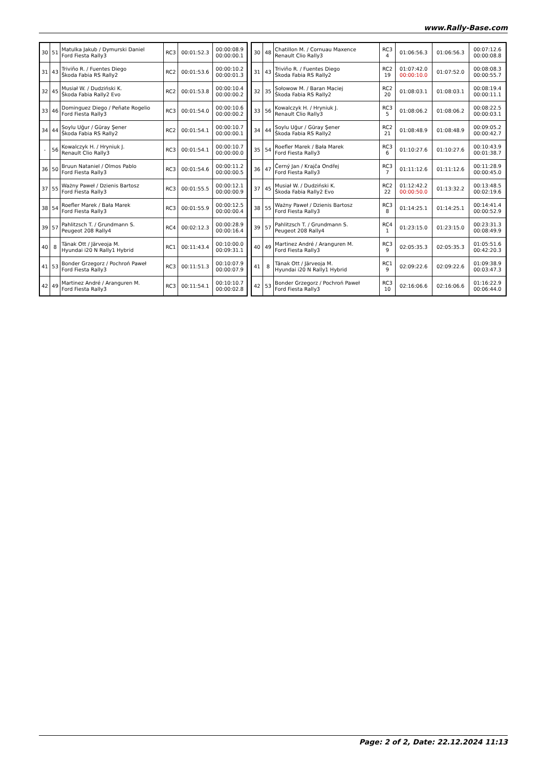www.Rally-Base.com
| 30 | 51 | Matulka Jakub / Dymurski Daniel Ford Fiesta Rally3 | RC3 | 00:01:52.3 | 00:00:08.9 00:00:00.1 |
| 31 | 43 | Triviño R. / Fuentes Diego Škoda Fabia RS Rally2 | RC2 | 00:01:53.6 | 00:00:10.2 00:00:01.3 |
| 32 | 45 | Musiał W. / Dudziński K. Škoda Fabia Rally2 Evo | RC2 | 00:01:53.8 | 00:00:10.4 00:00:00.2 |
| 33 | 46 | Dominguez Diego / Peñate Rogelio Ford Fiesta Rally3 | RC3 | 00:01:54.0 | 00:00:10.6 00:00:00.2 |
| 34 | 44 | Soylu Uğur / Güray Şener Škoda Fabia RS Rally2 | RC2 | 00:01:54.1 | 00:00:10.7 00:00:00.1 |
| - | 56 | Kowalczyk H. / Hryniuk J. Renault Clio Rally3 | RC3 | 00:01:54.1 | 00:00:10.7 00:00:00.0 |
| 36 | 50 | Bruun Nataniel / Olmos Pablo Ford Fiesta Rally3 | RC3 | 00:01:54.6 | 00:00:11.2 00:00:00.5 |
| 37 | 55 | Ważny Paweł / Dzienis Bartosz Ford Fiesta Rally3 | RC3 | 00:01:55.5 | 00:00:12.1 00:00:00.9 |
| 38 | 54 | Roefler Marek / Bała Marek Ford Fiesta Rally3 | RC3 | 00:01:55.9 | 00:00:12.5 00:00:00.4 |
| 39 | 57 | Pahlitzsch T. / Grundmann S. Peugeot 208 Rally4 | RC4 | 00:02:12.3 | 00:00:28.9 00:00:16.4 |
| 40 | 8 | Tänak Ott / Järveoja M. Hyundai i20 N Rally1 Hybrid | RC1 | 00:11:43.4 | 00:10:00.0 00:09:31.1 |
| 41 | 53 | Bonder Grzegorz / Pochroń Paweł Ford Fiesta Rally3 | RC3 | 00:11:51.3 | 00:10:07.9 00:00:07.9 |
| 42 | 49 | Martinez André / Aranguren M. Ford Fiesta Rally3 | RC3 | 00:11:54.1 | 00:10:10.7 00:00:02.8 |
| 30 | 48 | Chatillon M. / Cornuau Maxence Renault Clio Rally3 | RC3 4 | 01:06:56.3 | 01:06:56.3 | 00:07:12.6 00:00:08.8 |
| 31 | 43 | Triviño R. / Fuentes Diego Škoda Fabia RS Rally2 | RC2 19 | 01:07:42.0 00:00:10.0 | 01:07:52.0 | 00:08:08.3 00:00:55.7 |
| 32 | 35 | Sołowow M. / Baran Maciej Škoda Fabia RS Rally2 | RC2 20 | 01:08:03.1 | 01:08:03.1 | 00:08:19.4 00:00:11.1 |
| 33 | 56 | Kowalczyk H. / Hryniuk J. Renault Clio Rally3 | RC3 5 | 01:08:06.2 | 01:08:06.2 | 00:08:22.5 00:00:03.1 |
| 34 | 44 | Soylu Uğur / Güray Şener Škoda Fabia RS Rally2 | RC2 21 | 01:08:48.9 | 01:08:48.9 | 00:09:05.2 00:00:42.7 |
| 35 | 54 | Roefler Marek / Bała Marek Ford Fiesta Rally3 | RC3 6 | 01:10:27.6 | 01:10:27.6 | 00:10:43.9 00:01:38.7 |
| 36 | 47 | Černý Jan / Krajča Ondřej Ford Fiesta Rally3 | RC3 7 | 01:11:12.6 | 01:11:12.6 | 00:11:28.9 00:00:45.0 |
| 37 | 45 | Musiał W. / Dudziński K. Škoda Fabia Rally2 Evo | RC2 22 | 01:12:42.2 00:00:50.0 | 01:13:32.2 | 00:13:48.5 00:02:19.6 |
| 38 | 55 | Ważny Paweł / Dzienis Bartosz Ford Fiesta Rally3 | RC3 8 | 01:14:25.1 | 01:14:25.1 | 00:14:41.4 00:00:52.9 |
| 39 | 57 | Pahlitzsch T. / Grundmann S. Peugeot 208 Rally4 | RC4 1 | 01:23:15.0 | 01:23:15.0 | 00:23:31.3 00:08:49.9 |
| 40 | 49 | Martinez André / Aranguren M. Ford Fiesta Rally3 | RC3 9 | 02:05:35.3 | 02:05:35.3 | 01:05:51.6 00:42:20.3 |
| 41 | 8 | Tänak Ott / Järveoja M. Hyundai i20 N Rally1 Hybrid | RC1 9 | 02:09:22.6 | 02:09:22.6 | 01:09:38.9 00:03:47.3 |
| 42 | 53 | Bonder Grzegorz / Pochroń Paweł Ford Fiesta Rally3 | RC3 10 | 02:16:06.6 | 02:16:06.6 | 01:16:22.9 00:06:44.0 |
Page: 2 of 2, Date: 22.12.2024 11:13